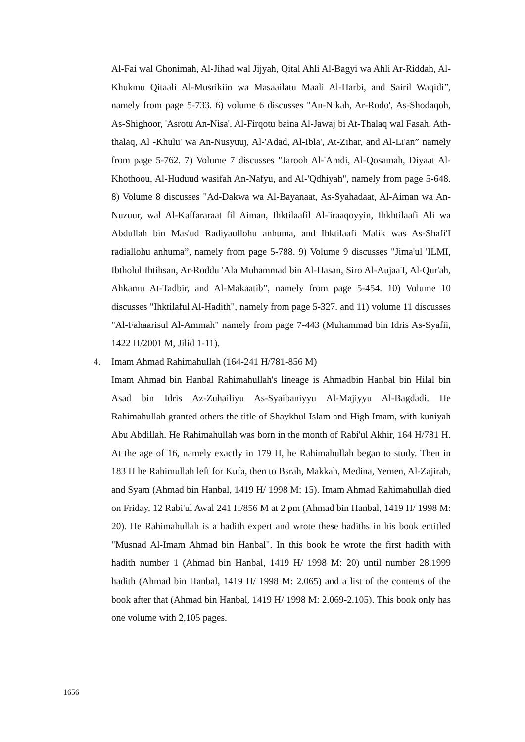Al-Fai wal Ghonimah, Al-Jihad wal Jijyah, Qital Ahli Al-Bagyi wa Ahli Ar-Riddah, Al-Khukmu Qitaali Al-Musrikiin wa Masaailatu Maali Al-Harbi, and Sairil Waqidi”, namely from page 5-733. 6) volume 6 discusses "An-Nikah, Ar-Rodo', As-Shodaqoh, As-Shighoor, 'Asrotu An-Nisa', Al-Firqotu baina Al-Jawaj bi At-Thalaq wal Fasah, Ath-thalaq, Al -Khulu' wa An-Nusyuuj, Al-'Adad, Al-Ibla', At-Zihar, and Al-Li'an” namely from page 5-762. 7) Volume 7 discusses "Jarooh Al-'Amdi, Al-Qosamah, Diyaat Al-Khothoou, Al-Huduud wasifah An-Nafyu, and Al-'Qdhiyah", namely from page 5-648. 8) Volume 8 discusses "Ad-Dakwa wa Al-Bayanaat, As-Syahadaat, Al-Aiman wa An-Nuzuur, wal Al-Kaffararaat fil Aiman, Ihktilaafil Al-'iraaqoyyin, Ihkhtilaafi Ali wa Abdullah bin Mas'ud Radiyaullohu anhuma, and Ihktilaafi Malik was As-Shafi'I radiallohu anhuma”, namely from page 5-788. 9) Volume 9 discusses "Jima'ul 'ILMI, Ibtholul Ihtihsan, Ar-Roddu 'Ala Muhammad bin Al-Hasan, Siro Al-Aujaa'I, Al-Qur'ah, Ahkamu At-Tadbir, and Al-Makaatib”, namely from page 5-454. 10) Volume 10 discusses "Ihktilaful Al-Hadith", namely from page 5-327. and 11) volume 11 discusses "Al-Fahaarisul Al-Ammah" namely from page 7-443 (Muhammad bin Idris As-Syafii, 1422 H/2001 M, Jilid 1-11).
4. Imam Ahmad Rahimahullah (164-241 H/781-856 M)
Imam Ahmad bin Hanbal Rahimahullah's lineage is Ahmadbin Hanbal bin Hilal bin Asad bin Idris Az-Zuhailiyu As-Syaibaniyyu Al-Majiyyu Al-Bagdadi. He Rahimahullah granted others the title of Shaykhul Islam and High Imam, with kuniyah Abu Abdillah. He Rahimahullah was born in the month of Rabi'ul Akhir, 164 H/781 H. At the age of 16, namely exactly in 179 H, he Rahimahullah began to study. Then in 183 H he Rahimullah left for Kufa, then to Bsrah, Makkah, Medina, Yemen, Al-Zajirah, and Syam (Ahmad bin Hanbal, 1419 H/ 1998 M: 15). Imam Ahmad Rahimahullah died on Friday, 12 Rabi'ul Awal 241 H/856 M at 2 pm (Ahmad bin Hanbal, 1419 H/ 1998 M: 20). He Rahimahullah is a hadith expert and wrote these hadiths in his book entitled "Musnad Al-Imam Ahmad bin Hanbal". In this book he wrote the first hadith with hadith number 1 (Ahmad bin Hanbal, 1419 H/ 1998 M: 20) until number 28.1999 hadith (Ahmad bin Hanbal, 1419 H/ 1998 M: 2.065) and a list of the contents of the book after that (Ahmad bin Hanbal, 1419 H/ 1998 M: 2.069-2.105). This book only has one volume with 2,105 pages.
1656